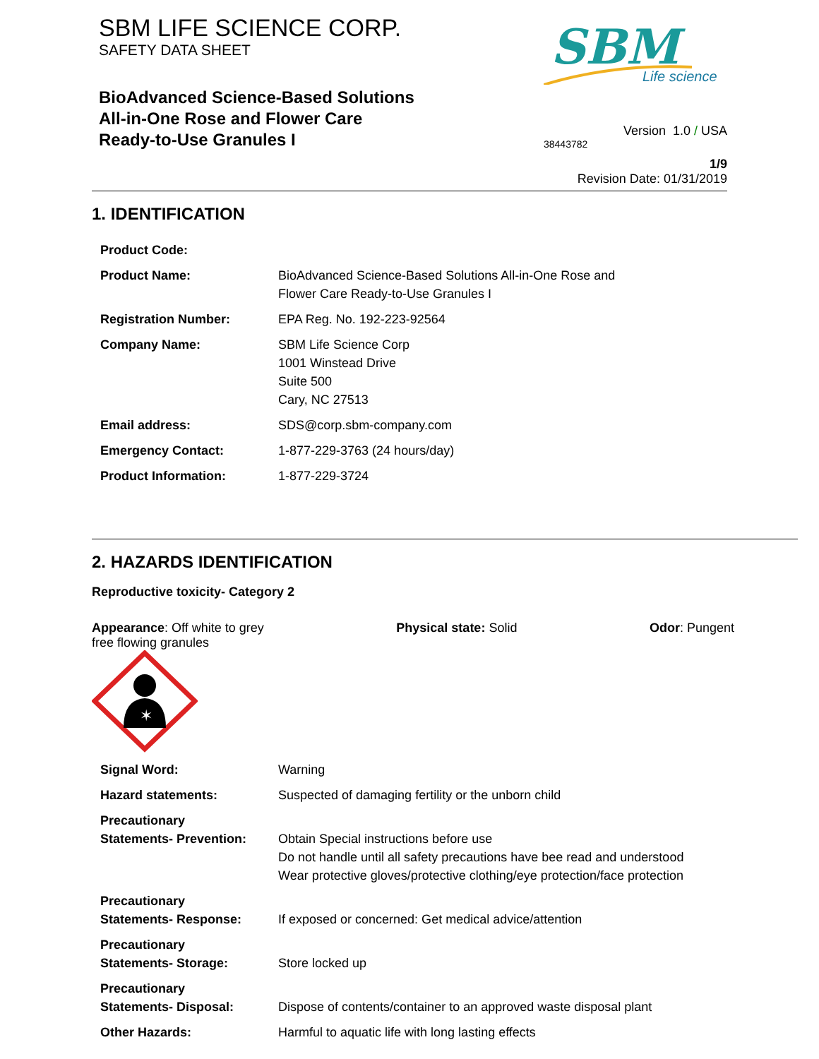SBM LIFE SCIENCE CORP.
SAFETY DATA SHEET
BioAdvanced Science-Based Solutions
All-in-One Rose and Flower Care
Ready-to-Use Granules I
SBM
Life science
Version 1.0 / USA
38443782
1/9
Revision Date: 01/31/2019
1. IDENTIFICATION
| Product Code: | |
| Product Name: | BioAdvanced Science-Based Solutions All-in-One Rose and Flower Care Ready-to-Use Granules I |
| Registration Number: | EPA Reg. No. 192-223-92564 |
| Company Name: | SBM Life Science Corp 1001 Winstead Drive Suite 500 Cary, NC 27513 |
| Email address: | SDS@corp.sbm-company.com |
| Emergency Contact: | 1-877-229-3763 (24 hours/day) |
| Product Information: | 1-877-229-3724 |
2. HAZARDS IDENTIFICATION
Reproductive toxicity- Category 2
Appearance: Off white to grey
free flowing granules
Physical state: Solid Odor: Pungent
✶
| Signal Word: | Warning |
| Hazard statements: | Suspected of damaging fertility or the unborn child |
| Precautionary Statements- Prevention: | Obtain Special instructions before use Do not handle until all safety precautions have bee read and understood Wear protective gloves/protective clothing/eye protection/face protection |
| Precautionary Statements- Response: | If exposed or concerned: Get medical advice/attention |
| Precautionary Statements- Storage: | Store locked up |
| Precautionary Statements- Disposal: | Dispose of contents/container to an approved waste disposal plant |
| Other Hazards: | Harmful to aquatic life with long lasting effects |